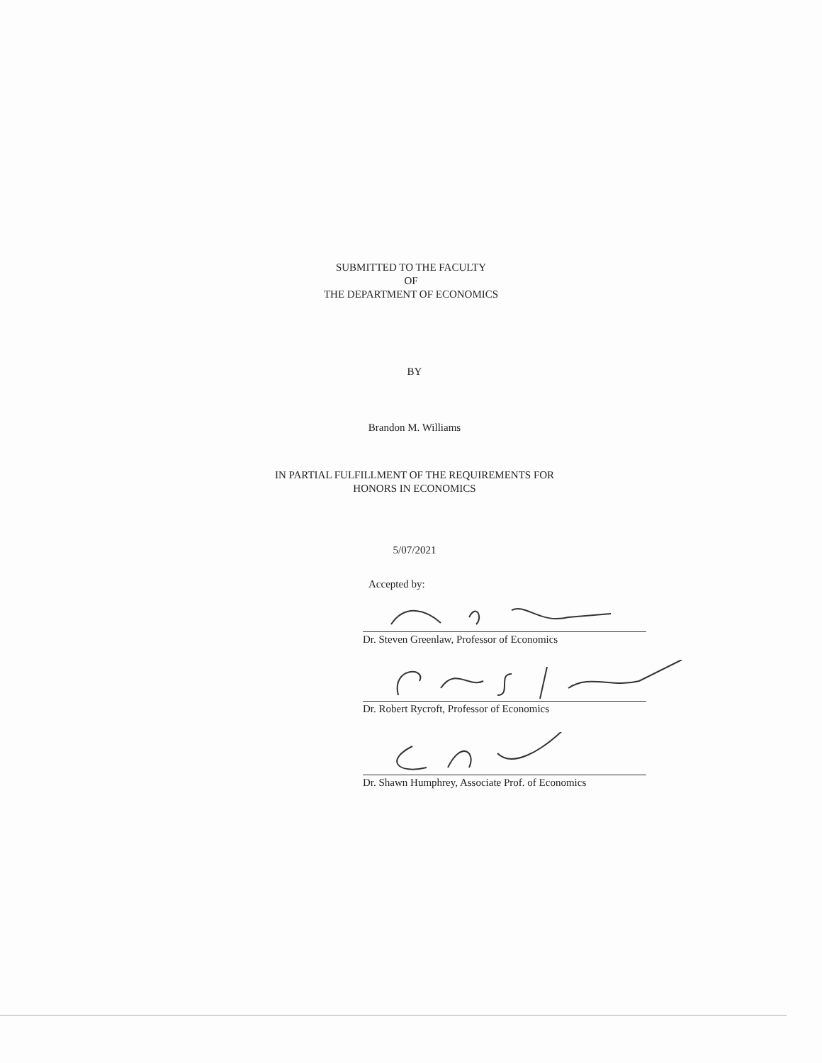SUBMITTED TO THE FACULTY
OF
THE DEPARTMENT OF ECONOMICS
BY
Brandon M. Williams
IN PARTIAL FULFILLMENT OF THE REQUIREMENTS FOR
HONORS IN ECONOMICS
5/07/2021
Accepted by:
Dr. Steven Greenlaw, Professor of Economics
Dr. Robert Rycroft, Professor of Economics
Dr. Shawn Humphrey, Associate Prof. of Economics